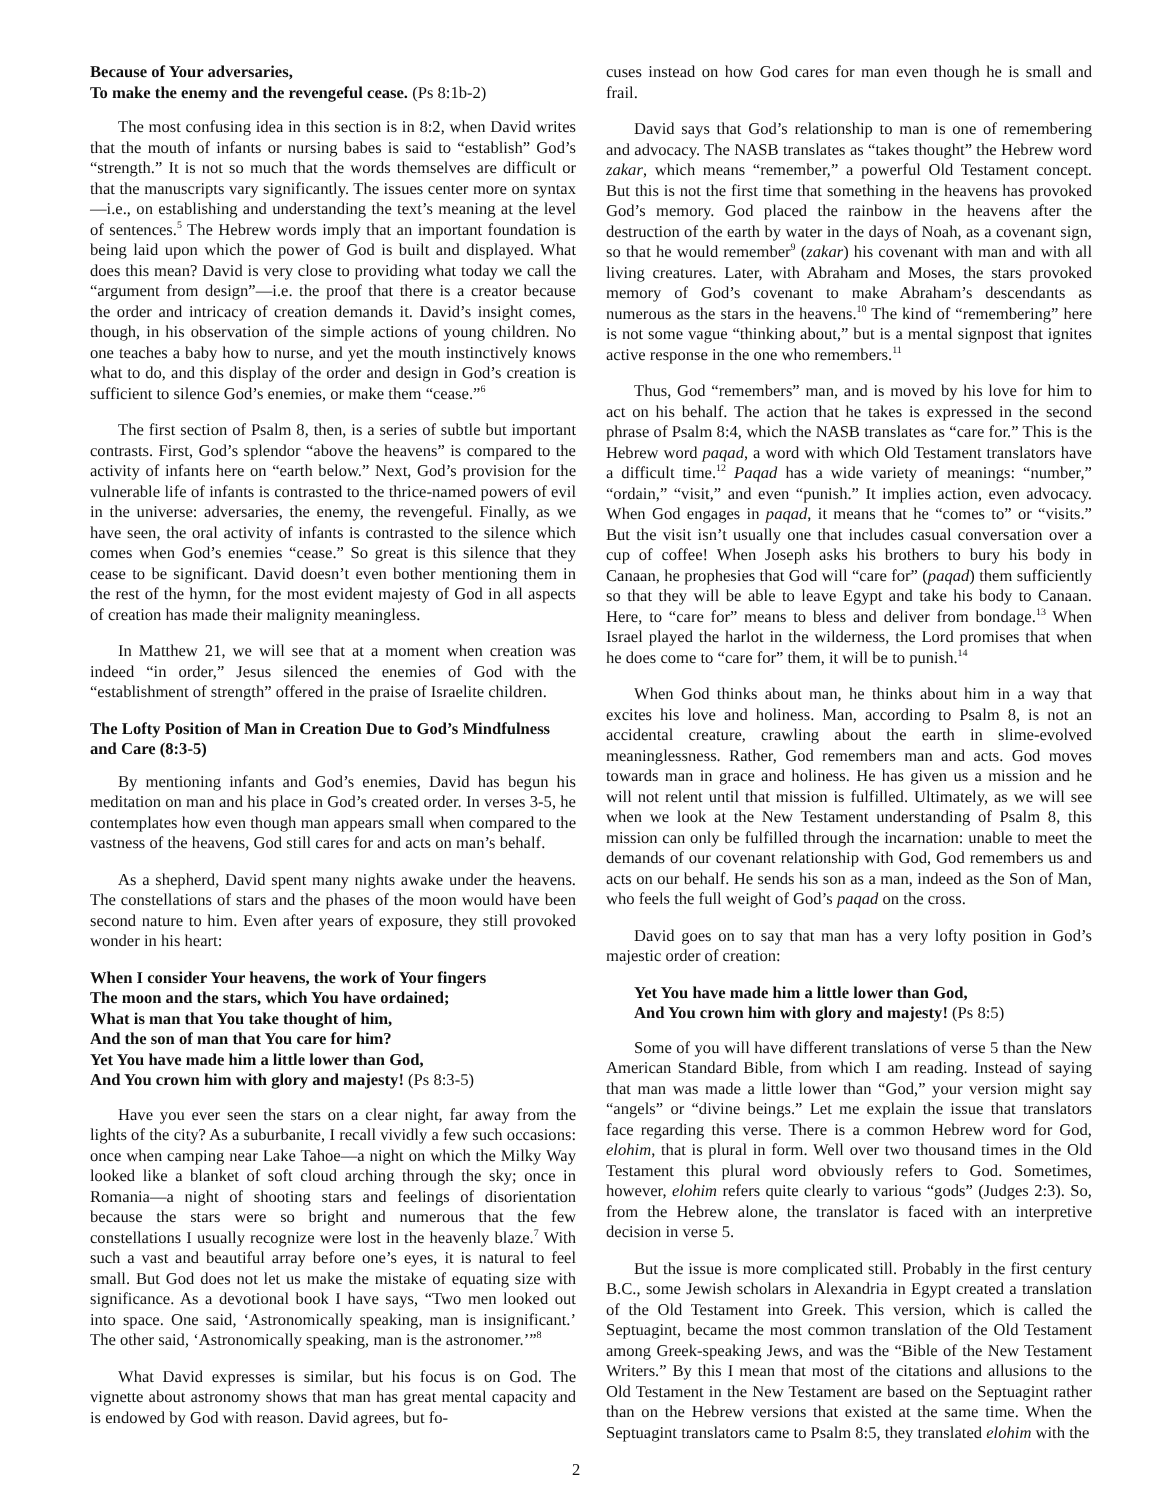Because of Your adversaries,
To make the enemy and the revengeful cease. (Ps 8:1b-2)
The most confusing idea in this section is in 8:2, when David writes that the mouth of infants or nursing babes is said to “establish” God’s “strength.” It is not so much that the words themselves are difficult or that the manuscripts vary significantly. The issues center more on syntax—i.e., on establishing and understanding the text’s meaning at the level of sentences.<sup>5</sup> The Hebrew words imply that an important foundation is being laid upon which the power of God is built and displayed. What does this mean? David is very close to providing what today we call the “argument from design”—i.e. the proof that there is a creator because the order and intricacy of creation demands it. David’s insight comes, though, in his observation of the simple actions of young children. No one teaches a baby how to nurse, and yet the mouth instinctively knows what to do, and this display of the order and design in God’s creation is sufficient to silence God’s enemies, or make them “cease.”<sup>6</sup>
The first section of Psalm 8, then, is a series of subtle but important contrasts. First, God’s splendor “above the heavens” is compared to the activity of infants here on “earth below.” Next, God’s provision for the vulnerable life of infants is contrasted to the thrice-named powers of evil in the universe: adversaries, the enemy, the revengeful. Finally, as we have seen, the oral activity of infants is contrasted to the silence which comes when God’s enemies “cease.” So great is this silence that they cease to be significant. David doesn’t even bother mentioning them in the rest of the hymn, for the most evident majesty of God in all aspects of creation has made their malignity meaningless.
In Matthew 21, we will see that at a moment when creation was indeed “in order,” Jesus silenced the enemies of God with the “establishment of strength” offered in the praise of Israelite children.
The Lofty Position of Man in Creation Due to God’s Mindfulness and Care (8:3-5)
By mentioning infants and God’s enemies, David has begun his meditation on man and his place in God’s created order. In verses 3-5, he contemplates how even though man appears small when compared to the vastness of the heavens, God still cares for and acts on man’s behalf.
As a shepherd, David spent many nights awake under the heavens. The constellations of stars and the phases of the moon would have been second nature to him. Even after years of exposure, they still provoked wonder in his heart:
When I consider Your heavens, the work of Your fingers
The moon and the stars, which You have ordained;
What is man that You take thought of him,
And the son of man that You care for him?
Yet You have made him a little lower than God,
And You crown him with glory and majesty! (Ps 8:3-5)
Have you ever seen the stars on a clear night, far away from the lights of the city? As a suburbanite, I recall vividly a few such occasions: once when camping near Lake Tahoe—a night on which the Milky Way looked like a blanket of soft cloud arching through the sky; once in Romania—a night of shooting stars and feelings of disorientation because the stars were so bright and numerous that the few constellations I usually recognize were lost in the heavenly blaze.<sup>7</sup> With such a vast and beautiful array before one’s eyes, it is natural to feel small. But God does not let us make the mistake of equating size with significance. As a devotional book I have says, “Two men looked out into space. One said, ‘Astronomically speaking, man is insignificant.’ The other said, ‘Astronomically speaking, man is the astronomer.’”<sup>8</sup>
What David expresses is similar, but his focus is on God. The vignette about astronomy shows that man has great mental capacity and is endowed by God with reason. David agrees, but fo-
cuses instead on how God cares for man even though he is small and frail.
David says that God’s relationship to man is one of remembering and advocacy. The NASB translates as “takes thought” the Hebrew word zakar, which means “remember,” a powerful Old Testament concept. But this is not the first time that something in the heavens has provoked God’s memory. God placed the rainbow in the heavens after the destruction of the earth by water in the days of Noah, as a covenant sign, so that he would remember<sup>9</sup> (zakar) his covenant with man and with all living creatures. Later, with Abraham and Moses, the stars provoked memory of God’s covenant to make Abraham’s descendants as numerous as the stars in the heavens.<sup>10</sup> The kind of “remembering” here is not some vague “thinking about,” but is a mental signpost that ignites active response in the one who remembers.<sup>11</sup>
Thus, God “remembers” man, and is moved by his love for him to act on his behalf. The action that he takes is expressed in the second phrase of Psalm 8:4, which the NASB translates as “care for.” This is the Hebrew word paqad, a word with which Old Testament translators have a difficult time.<sup>12</sup> Paqad has a wide variety of meanings: “number,” “ordain,” “visit,” and even “punish.” It implies action, even advocacy. When God engages in paqad, it means that he “comes to” or “visits.” But the visit isn’t usually one that includes casual conversation over a cup of coffee! When Joseph asks his brothers to bury his body in Canaan, he prophesies that God will “care for” (paqad) them sufficiently so that they will be able to leave Egypt and take his body to Canaan. Here, to “care for” means to bless and deliver from bondage.<sup>13</sup> When Israel played the harlot in the wilderness, the Lord promises that when he does come to “care for” them, it will be to punish.<sup>14</sup>
When God thinks about man, he thinks about him in a way that excites his love and holiness. Man, according to Psalm 8, is not an accidental creature, crawling about the earth in slime-evolved meaninglessness. Rather, God remembers man and acts. God moves towards man in grace and holiness. He has given us a mission and he will not relent until that mission is fulfilled. Ultimately, as we will see when we look at the New Testament understanding of Psalm 8, this mission can only be fulfilled through the incarnation: unable to meet the demands of our covenant relationship with God, God remembers us and acts on our behalf. He sends his son as a man, indeed as the Son of Man, who feels the full weight of God’s paqad on the cross.
David goes on to say that man has a very lofty position in God’s majestic order of creation:
Yet You have made him a little lower than God,
And You crown him with glory and majesty! (Ps 8:5)
Some of you will have different translations of verse 5 than the New American Standard Bible, from which I am reading. Instead of saying that man was made a little lower than “God,” your version might say “angels” or “divine beings.” Let me explain the issue that translators face regarding this verse. There is a common Hebrew word for God, elohim, that is plural in form. Well over two thousand times in the Old Testament this plural word obviously refers to God. Sometimes, however, elohim refers quite clearly to various “gods” (Judges 2:3). So, from the Hebrew alone, the translator is faced with an interpretive decision in verse 5.
But the issue is more complicated still. Probably in the first century B.C., some Jewish scholars in Alexandria in Egypt created a translation of the Old Testament into Greek. This version, which is called the Septuagint, became the most common translation of the Old Testament among Greek-speaking Jews, and was the “Bible of the New Testament Writers.” By this I mean that most of the citations and allusions to the Old Testament in the New Testament are based on the Septuagint rather than on the Hebrew versions that existed at the same time. When the Septuagint translators came to Psalm 8:5, they translated elohim with the
2